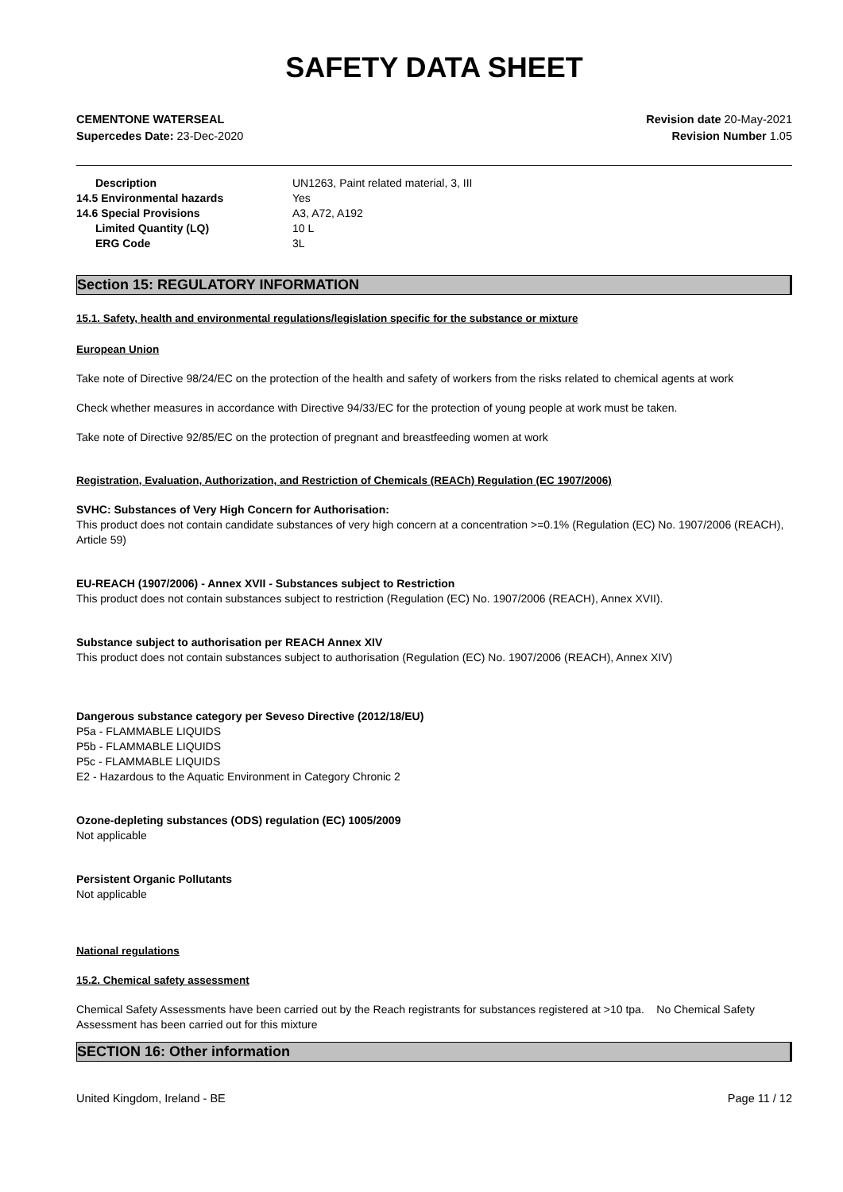SAFETY DATA SHEET
CEMENTONE WATERSEAL
Supercedes Date: 23-Dec-2020
Revision date 20-May-2021
Revision Number 1.05
Description UN1263, Paint related material, 3, III 14.5 Environmental hazards Yes 14.6 Special Provisions A3, A72, A192 Limited Quantity (LQ) 10 L ERG Code 3L
Section 15: REGULATORY INFORMATION
15.1. Safety, health and environmental regulations/legislation specific for the substance or mixture
European Union
Take note of Directive 98/24/EC on the protection of the health and safety of workers from the risks related to chemical agents at work
Check whether measures in accordance with Directive 94/33/EC for the protection of young people at work must be taken.
Take note of Directive 92/85/EC on the protection of pregnant and breastfeeding women at work
Registration, Evaluation, Authorization, and Restriction of Chemicals (REACh) Regulation (EC 1907/2006)
SVHC: Substances of Very High Concern for Authorisation:
This product does not contain candidate substances of very high concern at a concentration >=0.1% (Regulation (EC) No. 1907/2006 (REACH), Article 59)
EU-REACH (1907/2006) - Annex XVII - Substances subject to Restriction
This product does not contain substances subject to restriction (Regulation (EC) No. 1907/2006 (REACH), Annex XVII).
Substance subject to authorisation per REACH Annex XIV
This product does not contain substances subject to authorisation (Regulation (EC) No. 1907/2006 (REACH), Annex XIV)
Dangerous substance category per Seveso Directive (2012/18/EU)
P5a - FLAMMABLE LIQUIDS
P5b - FLAMMABLE LIQUIDS
P5c - FLAMMABLE LIQUIDS
E2 - Hazardous to the Aquatic Environment in Category Chronic 2
Ozone-depleting substances (ODS) regulation (EC) 1005/2009
Not applicable
Persistent Organic Pollutants
Not applicable
National regulations
15.2. Chemical safety assessment
Chemical Safety Assessments have been carried out by the Reach registrants for substances registered at >10 tpa. No Chemical Safety Assessment has been carried out for this mixture
SECTION 16: Other information
United Kingdom, Ireland - BE Page 11 / 12